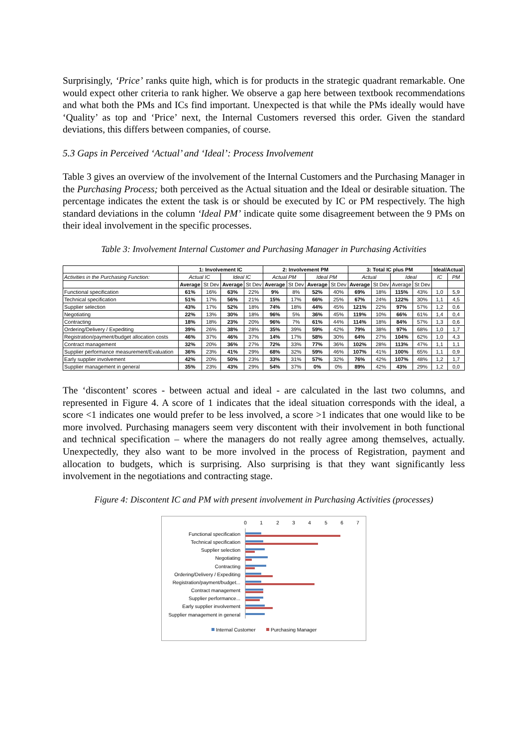Surprisingly, ‘Price’ ranks quite high, which is for products in the strategic quadrant remarkable. One would expect other criteria to rank higher. We observe a gap here between textbook recommendations and what both the PMs and ICs find important. Unexpected is that while the PMs ideally would have ‘Quality’ as top and ‘Price’ next, the Internal Customers reversed this order. Given the standard deviations, this differs between companies, of course.
5.3 Gaps in Perceived ‘Actual’ and ‘Ideal’: Process Involvement
Table 3 gives an overview of the involvement of the Internal Customers and the Purchasing Manager in the Purchasing Process; both perceived as the Actual situation and the Ideal or desirable situation. The percentage indicates the extent the task is or should be executed by IC or PM respectively. The high standard deviations in the column ‘Ideal PM’ indicate quite some disagreement between the 9 PMs on their ideal involvement in the specific processes.
Table 3: Involvement Internal Customer and Purchasing Manager in Purchasing Activities
| | 1: Involvement IC | | | | 2: Involvement PM | | | | 3: Total IC plus PM | | | | Ideal/Actual | |
| --- | --- | --- | --- | --- | --- | --- | --- | --- | --- | --- | --- | --- | --- | --- |
| Activities in the Purchasing Function: | Actual IC | | Ideal IC | | Actual PM | | Ideal PM | | Actual | | Ideal | | IC | PM |
| | Average | St Dev | Average | St Dev | Average | St Dev | Average | St Dev | Average | St Dev | Average | St Dev | | |
| Functional specification | 61% | 16% | 63% | 22% | 9% | 8% | 52% | 40% | 69% | 18% | 115% | 43% | 1,0 | 5,9 |
| Technical specification | 51% | 17% | 56% | 21% | 15% | 17% | 66% | 25% | 67% | 24% | 122% | 30% | 1,1 | 4,5 |
| Supplier selection | 43% | 17% | 52% | 18% | 74% | 18% | 44% | 45% | 121% | 22% | 97% | 57% | 1,2 | 0,6 |
| Negotiating | 22% | 13% | 30% | 18% | 96% | 5% | 36% | 45% | 119% | 10% | 66% | 61% | 1,4 | 0,4 |
| Contracting | 18% | 18% | 23% | 20% | 96% | 7% | 61% | 44% | 114% | 18% | 84% | 57% | 1,3 | 0,6 |
| Ordering/Delivery / Expediting | 39% | 26% | 38% | 28% | 35% | 39% | 59% | 42% | 79% | 38% | 97% | 68% | 1,0 | 1,7 |
| Registration/payment/budget allocation costs | 46% | 37% | 46% | 37% | 14% | 17% | 58% | 30% | 64% | 27% | 104% | 62% | 1,0 | 4,3 |
| Contract management | 32% | 20% | 36% | 27% | 72% | 33% | 77% | 36% | 102% | 28% | 113% | 47% | 1,1 | 1,1 |
| Supplier performance measurement/Evaluation | 36% | 23% | 41% | 29% | 68% | 32% | 59% | 46% | 107% | 41% | 100% | 65% | 1,1 | 0,9 |
| Early supplier involvement | 42% | 20% | 50% | 23% | 33% | 31% | 57% | 32% | 76% | 42% | 107% | 48% | 1,2 | 1,7 |
| Supplier management in general | 35% | 23% | 43% | 29% | 54% | 37% | 0% | 0% | 89% | 42% | 43% | 29% | 1,2 | 0,0 |
The ‘discontent’ scores - between actual and ideal - are calculated in the last two columns, and represented in Figure 4. A score of 1 indicates that the ideal situation corresponds with the ideal, a score <1 indicates one would prefer to be less involved, a score >1 indicates that one would like to be more involved. Purchasing managers seem very discontent with their involvement in both functional and technical specification – where the managers do not really agree among themselves, actually. Unexpectedly, they also want to be more involved in the process of Registration, payment and allocation to budgets, which is surprising. Also surprising is that they want significantly less involvement in the negotiations and contracting stage.
Figure 4: Discontent IC and PM with present involvement in Purchasing Activities (processes)
0
1
2
3
4
5
6
7
Functional specification
Technical specification
Supplier selection
Negotiating
Contracting
Ordering/Delivery / Expediting
Registration/payment/budget...
Contract management
Supplier performance...
Early supplier involvement
Supplier management in general
Internal Customer
Purchasing Manager